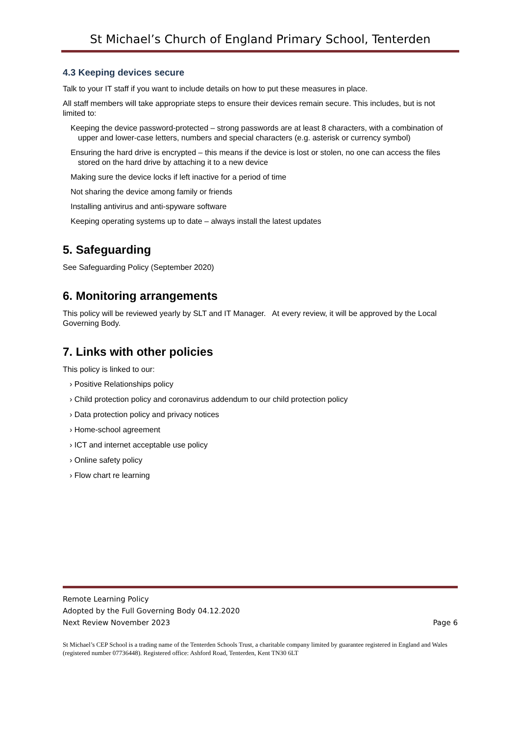St Michael’s Church of England Primary School, Tenterden
4.3 Keeping devices secure
Talk to your IT staff if you want to include details on how to put these measures in place.
All staff members will take appropriate steps to ensure their devices remain secure. This includes, but is not limited to:
Keeping the device password-protected – strong passwords are at least 8 characters, with a combination of upper and lower-case letters, numbers and special characters (e.g. asterisk or currency symbol)
Ensuring the hard drive is encrypted – this means if the device is lost or stolen, no one can access the files stored on the hard drive by attaching it to a new device
Making sure the device locks if left inactive for a period of time
Not sharing the device among family or friends
Installing antivirus and anti-spyware software
Keeping operating systems up to date – always install the latest updates
5. Safeguarding
See Safeguarding Policy (September 2020)
6. Monitoring arrangements
This policy will be reviewed yearly by SLT and IT Manager. At every review, it will be approved by the Local Governing Body.
7. Links with other policies
This policy is linked to our:
› Positive Relationships policy
› Child protection policy and coronavirus addendum to our child protection policy
› Data protection policy and privacy notices
› Home-school agreement
› ICT and internet acceptable use policy
› Online safety policy
› Flow chart re learning
Remote Learning Policy
Adopted by the Full Governing Body 04.12.2020
Next Review November 2023 Page 6
St Michael’s CEP School is a trading name of the Tenterden Schools Trust, a charitable company limited by guarantee registered in England and Wales (registered number 07736448). Registered office: Ashford Road, Tenterden, Kent TN30 6LT